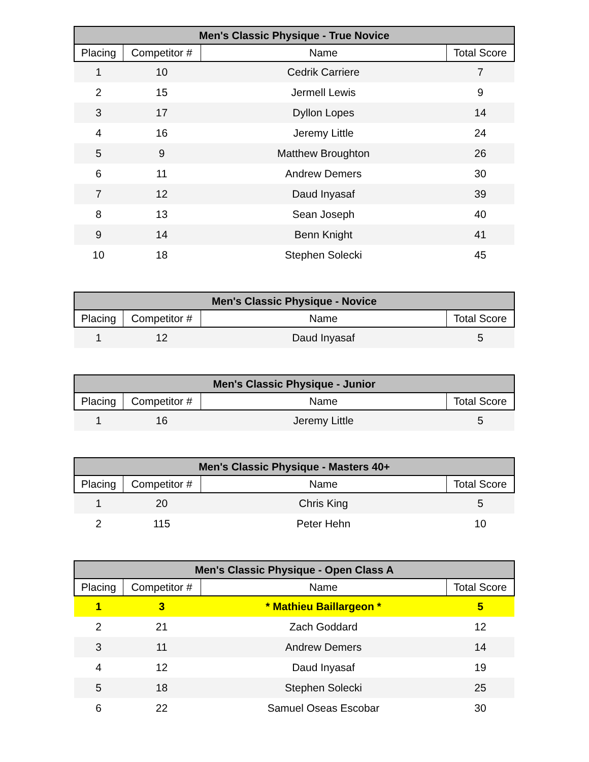| Men's Classic Physique - True Novice | | | |
| --- | --- | --- | --- |
| Placing | Competitor # | Name | Total Score |
| 1 | 10 | Cedrik Carriere | 7 |
| 2 | 15 | Jermell Lewis | 9 |
| 3 | 17 | Dyllon Lopes | 14 |
| 4 | 16 | Jeremy Little | 24 |
| 5 | 9 | Matthew Broughton | 26 |
| 6 | 11 | Andrew Demers | 30 |
| 7 | 12 | Daud Inyasaf | 39 |
| 8 | 13 | Sean Joseph | 40 |
| 9 | 14 | Benn Knight | 41 |
| 10 | 18 | Stephen Solecki | 45 |
| Men's Classic Physique - Novice | | | |
| --- | --- | --- | --- |
| Placing | Competitor # | Name | Total Score |
| 1 | 12 | Daud Inyasaf | 5 |
| Men's Classic Physique - Junior | | | |
| --- | --- | --- | --- |
| Placing | Competitor # | Name | Total Score |
| 1 | 16 | Jeremy Little | 5 |
| Men's Classic Physique - Masters 40+ | | | |
| --- | --- | --- | --- |
| Placing | Competitor # | Name | Total Score |
| 1 | 20 | Chris King | 5 |
| 2 | 115 | Peter Hehn | 10 |
| Men's Classic Physique - Open Class A | | | |
| --- | --- | --- | --- |
| Placing | Competitor # | Name | Total Score |
| 1 | 3 | * Mathieu Baillargeon * | 5 |
| 2 | 21 | Zach Goddard | 12 |
| 3 | 11 | Andrew Demers | 14 |
| 4 | 12 | Daud Inyasaf | 19 |
| 5 | 18 | Stephen Solecki | 25 |
| 6 | 22 | Samuel Oseas Escobar | 30 |